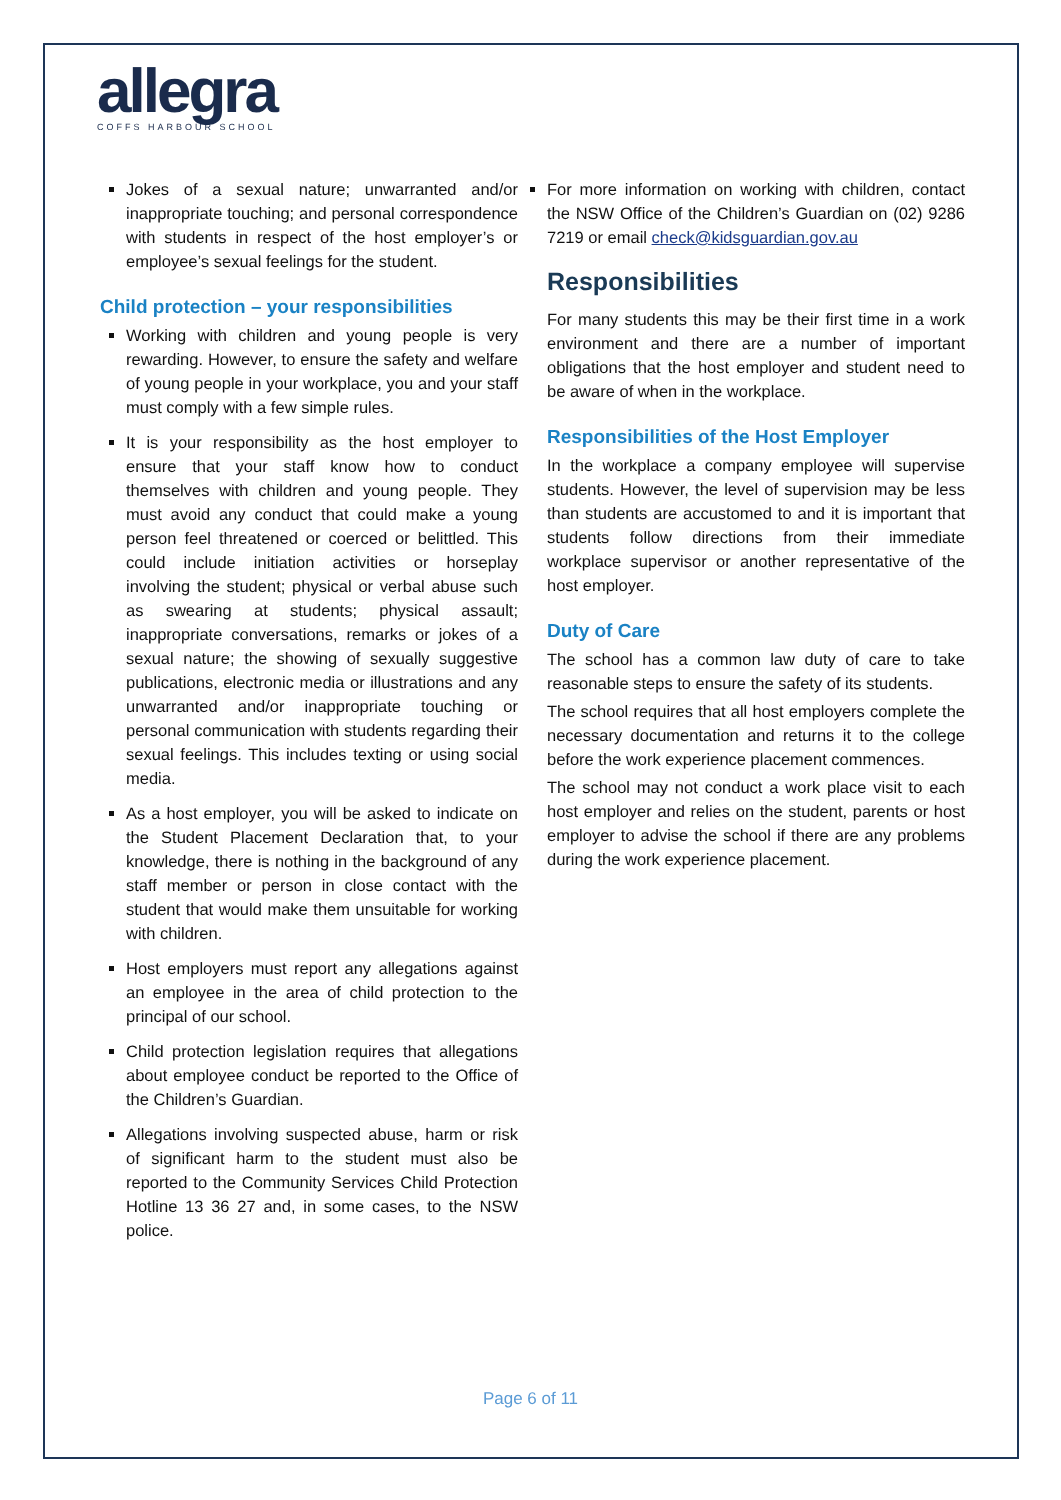allegra
COFFS HARBOUR SCHOOL
Jokes of a sexual nature; unwarranted and/or inappropriate touching; and personal correspondence with students in respect of the host employer’s or employee’s sexual feelings for the student.
Child protection – your responsibilities
Working with children and young people is very rewarding. However, to ensure the safety and welfare of young people in your workplace, you and your staff must comply with a few simple rules.
It is your responsibility as the host employer to ensure that your staff know how to conduct themselves with children and young people. They must avoid any conduct that could make a young person feel threatened or coerced or belittled. This could include initiation activities or horseplay involving the student; physical or verbal abuse such as swearing at students; physical assault; inappropriate conversations, remarks or jokes of a sexual nature; the showing of sexually suggestive publications, electronic media or illustrations and any unwarranted and/or inappropriate touching or personal communication with students regarding their sexual feelings. This includes texting or using social media.
As a host employer, you will be asked to indicate on the Student Placement Declaration that, to your knowledge, there is nothing in the background of any staff member or person in close contact with the student that would make them unsuitable for working with children.
Host employers must report any allegations against an employee in the area of child protection to the principal of our school.
Child protection legislation requires that allegations about employee conduct be reported to the Office of the Children’s Guardian.
Allegations involving suspected abuse, harm or risk of significant harm to the student must also be reported to the Community Services Child Protection Hotline 13 36 27 and, in some cases, to the NSW police.
For more information on working with children, contact the NSW Office of the Children’s Guardian on (02) 9286 7219 or email check@kidsguardian.gov.au
Responsibilities
For many students this may be their first time in a work environment and there are a number of important obligations that the host employer and student need to be aware of when in the workplace.
Responsibilities of the Host Employer
In the workplace a company employee will supervise students. However, the level of supervision may be less than students are accustomed to and it is important that students follow directions from their immediate workplace supervisor or another representative of the host employer.
Duty of Care
The school has a common law duty of care to take reasonable steps to ensure the safety of its students.
The school requires that all host employers complete the necessary documentation and returns it to the college before the work experience placement commences.
The school may not conduct a work place visit to each host employer and relies on the student, parents or host employer to advise the school if there are any problems during the work experience placement.
Page 6 of 11